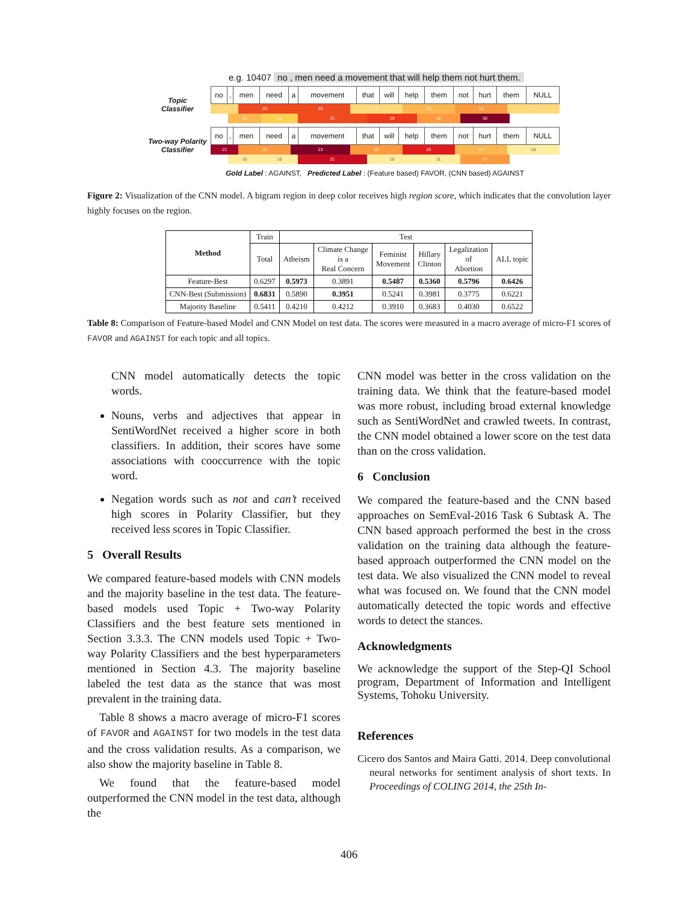e.g. 10407 no , men need a movement that will help them not hurt them.
Topic
Classifier
| no | , | men | need | a | movement | that | will | help | them | not | hurt | them | NULL |
7 20 20 9 12 16 4
12 11 21 19 16 30
Two-way Polarity
Classifier
| no | , | men | need | a | movement | that | will | help | them | not | hurt | them | NULL |
22 16 23 16 20 14 10
10 10 21 10 11 17
Gold Label : AGAINST, Predicted Label : (Feature based) FAVOR, (CNN based) AGAINST
Figure 2: Visualization of the CNN model. A bigram region in deep color receives high region score, which indicates that the convolution layer highly focuses on the region.
| Method | Train | Test | | | | | |
| | Total | Atheism | Climate Change is a Real Concern | Feminist Movement | Hillary Clinton | Legalization of Abortion | ALL topic |
| Feature-Best | 0.6297 | 0.5973 | 0.3891 | 0.5487 | 0.5360 | 0.5796 | 0.6426 |
| CNN-Best (Submission) | 0.6831 | 0.5890 | 0.3951 | 0.5241 | 0.3981 | 0.3775 | 0.6221 |
| Majority Baseline | 0.5411 | 0.4210 | 0.4212 | 0.3910 | 0.3683 | 0.4030 | 0.6522 |
Table 8: Comparison of Feature-based Model and CNN Model on test data. The scores were measured in a macro average of micro-F1 scores of FAVOR and AGAINST for each topic and all topics.
CNN model automatically detects the topic words.
Nouns, verbs and adjectives that appear in SentiWordNet received a higher score in both classifiers. In addition, their scores have some associations with cooccurrence with the topic word.
Negation words such as not and can’t received high scores in Polarity Classifier, but they received less scores in Topic Classifier.
5 Overall Results
We compared feature-based models with CNN models and the majority baseline in the test data. The feature-based models used Topic + Two-way Polarity Classifiers and the best feature sets mentioned in Section 3.3.3. The CNN models used Topic + Two-way Polarity Classifiers and the best hyperparameters mentioned in Section 4.3. The majority baseline labeled the test data as the stance that was most prevalent in the training data.
Table 8 shows a macro average of micro-F1 scores of FAVOR and AGAINST for two models in the test data and the cross validation results. As a comparison, we also show the majority baseline in Table 8.
We found that the feature-based model outperformed the CNN model in the test data, although the
CNN model was better in the cross validation on the training data. We think that the feature-based model was more robust, including broad external knowledge such as SentiWordNet and crawled tweets. In contrast, the CNN model obtained a lower score on the test data than on the cross validation.
6 Conclusion
We compared the feature-based and the CNN based approaches on SemEval-2016 Task 6 Subtask A. The CNN based approach performed the best in the cross validation on the training data although the feature-based approach outperformed the CNN model on the test data. We also visualized the CNN model to reveal what was focused on. We found that the CNN model automatically detected the topic words and effective words to detect the stances.
Acknowledgments
We acknowledge the support of the Step-QI School program, Department of Information and Intelligent Systems, Tohoku University.
References
Cicero dos Santos and Maira Gatti. 2014. Deep convolutional neural networks for sentiment analysis of short texts. In Proceedings of COLING 2014, the 25th In-
406